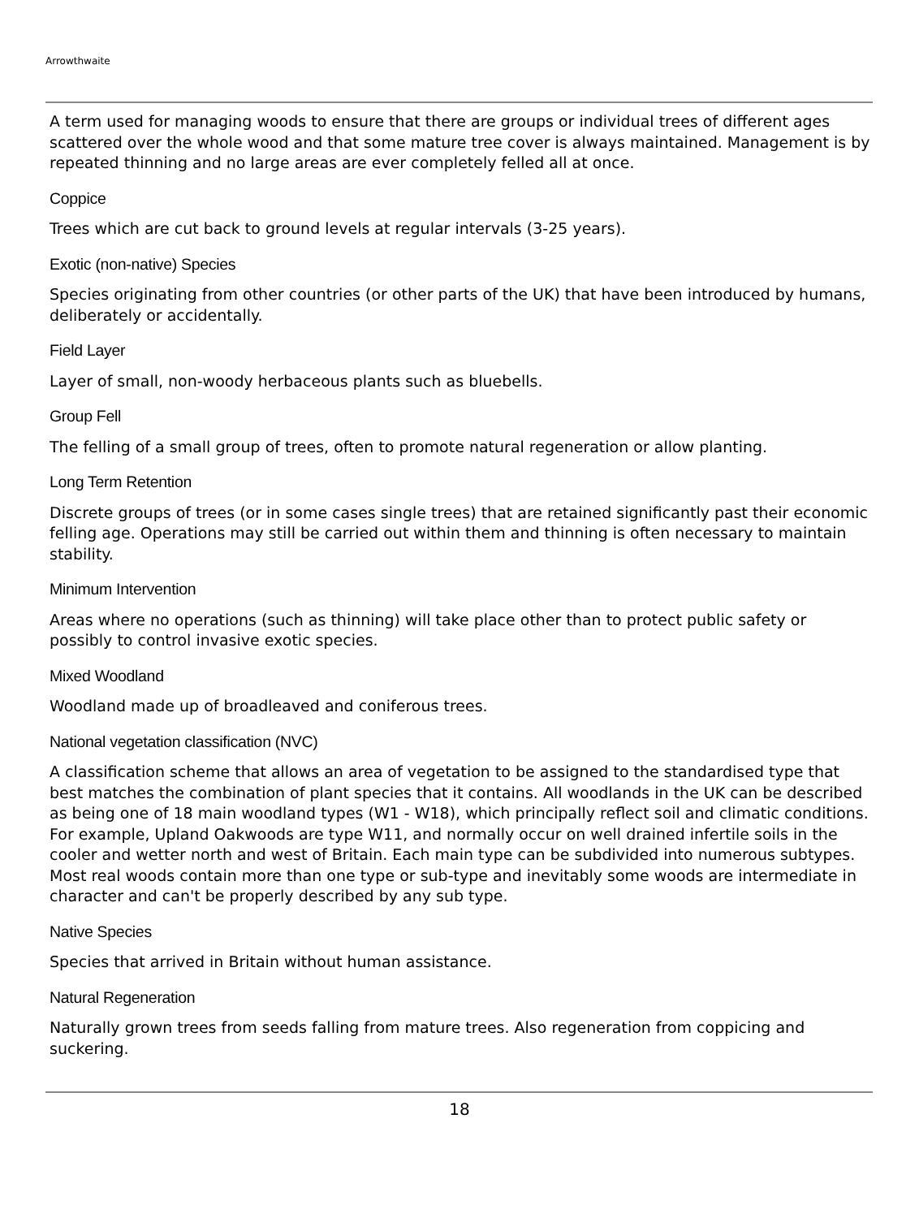Arrowthwaite
A term used for managing woods to ensure that there are groups or individual trees of different ages scattered over the whole wood and that some mature tree cover is always maintained. Management is by repeated thinning and no large areas are ever completely felled all at once.
Coppice
Trees which are cut back to ground levels at regular intervals (3-25 years).
Exotic (non-native) Species
Species originating from other countries (or other parts of the UK) that have been introduced by humans, deliberately or accidentally.
Field Layer
Layer of small, non-woody herbaceous plants such as bluebells.
Group Fell
The felling of a small group of trees, often to promote natural regeneration or allow planting.
Long Term Retention
Discrete groups of trees (or in some cases single trees) that are retained significantly past their economic felling age. Operations may still be carried out within them and thinning is often necessary to maintain stability.
Minimum Intervention
Areas where no operations (such as thinning) will take place other than to protect public safety or possibly to control invasive exotic species.
Mixed Woodland
Woodland made up of broadleaved and coniferous trees.
National vegetation classification (NVC)
A classification scheme that allows an area of vegetation to be assigned to the standardised type that best matches the combination of plant species that it contains. All woodlands in the UK can be described as being one of 18 main woodland types (W1 - W18), which principally reflect soil and climatic conditions. For example, Upland Oakwoods are type W11, and normally occur on well drained infertile soils in the cooler and wetter north and west of Britain. Each main type can be subdivided into numerous subtypes. Most real woods contain more than one type or sub-type and inevitably some woods are intermediate in character and can't be properly described by any sub type.
Native Species
Species that arrived in Britain without human assistance.
Natural Regeneration
Naturally grown trees from seeds falling from mature trees. Also regeneration from coppicing and suckering.
18